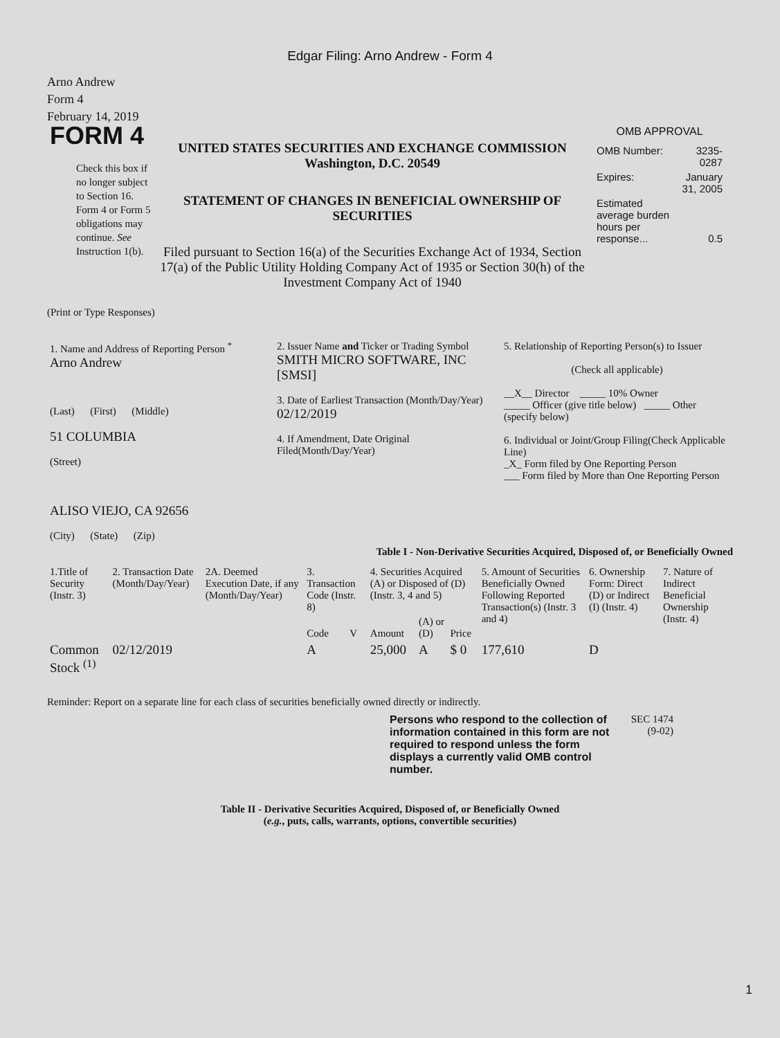Edgar Filing: Arno Andrew - Form 4
Arno Andrew
Form 4
February 14, 2019
FORM 4
Check this box if no longer subject to Section 16. Form 4 or Form 5 obligations may continue. See Instruction 1(b).
UNITED STATES SECURITIES AND EXCHANGE COMMISSION
Washington, D.C. 20549
STATEMENT OF CHANGES IN BENEFICIAL OWNERSHIP OF SECURITIES
Filed pursuant to Section 16(a) of the Securities Exchange Act of 1934, Section 17(a) of the Public Utility Holding Company Act of 1935 or Section 30(h) of the Investment Company Act of 1940
OMB APPROVAL
| OMB Number: | 3235-0287 |
| Expires: | January 31, 2005 |
| Estimated average burden hours per response... | 0.5 |
(Print or Type Responses)
| 1. Name and Address of Reporting Person <sup>*</sup> Arno Andrew (Last) (First) (Middle) 51 COLUMBIA (Street) ALISO VIEJO, CA 92656 (City) (State) (Zip) | 2. Issuer Name and Ticker or Trading Symbol SMITH MICRO SOFTWARE, INC [SMSI] 3. Date of Earliest Transaction (Month/Day/Year) 02/12/2019 4. If Amendment, Date Original Filed(Month/Day/Year) | 5. Relationship of Reporting Person(s) to Issuer (Check all applicable) __X__ Director _____ 10% Owner _____ Officer (give title below) _____ Other (specify below) 6. Individual or Joint/Group Filing(Check Applicable Line) _X_ Form filed by One Reporting Person ___ Form filed by More than One Reporting Person |
Table I - Non-Derivative Securities Acquired, Disposed of, or Beneficially Owned
| 1.Title of Security (Instr. 3) | 2. Transaction Date (Month/Day/Year) | 2A. Deemed Execution Date, if any (Month/Day/Year) | 3. Transaction Code (Instr. 8) | | 4. Securities Acquired (A) or Disposed of (D) (Instr. 3, 4 and 5) | | | 5. Amount of Securities Beneficially Owned Following Reported Transaction(s) (Instr. 3 and 4) | 6. Ownership Form: Direct (D) or Indirect (I) (Instr. 4) | 7. Nature of Indirect Beneficial Ownership (Instr. 4) |
| --- | --- | --- | --- | --- | --- | --- | --- | --- | --- | --- |
| | | | Code | V | Amount | (A) or (D) | Price | | | |
| Common Stock <sup>(1)</sup> | 02/12/2019 | | A | | 25,000 | A | $ 0 | 177,610 | D | |
Reminder: Report on a separate line for each class of securities beneficially owned directly or indirectly.
Persons who respond to the collection of information contained in this form are not required to respond unless the form displays a currently valid OMB control number.
SEC 1474 (9-02)
Table II - Derivative Securities Acquired, Disposed of, or Beneficially Owned
(e.g., puts, calls, warrants, options, convertible securities)
1